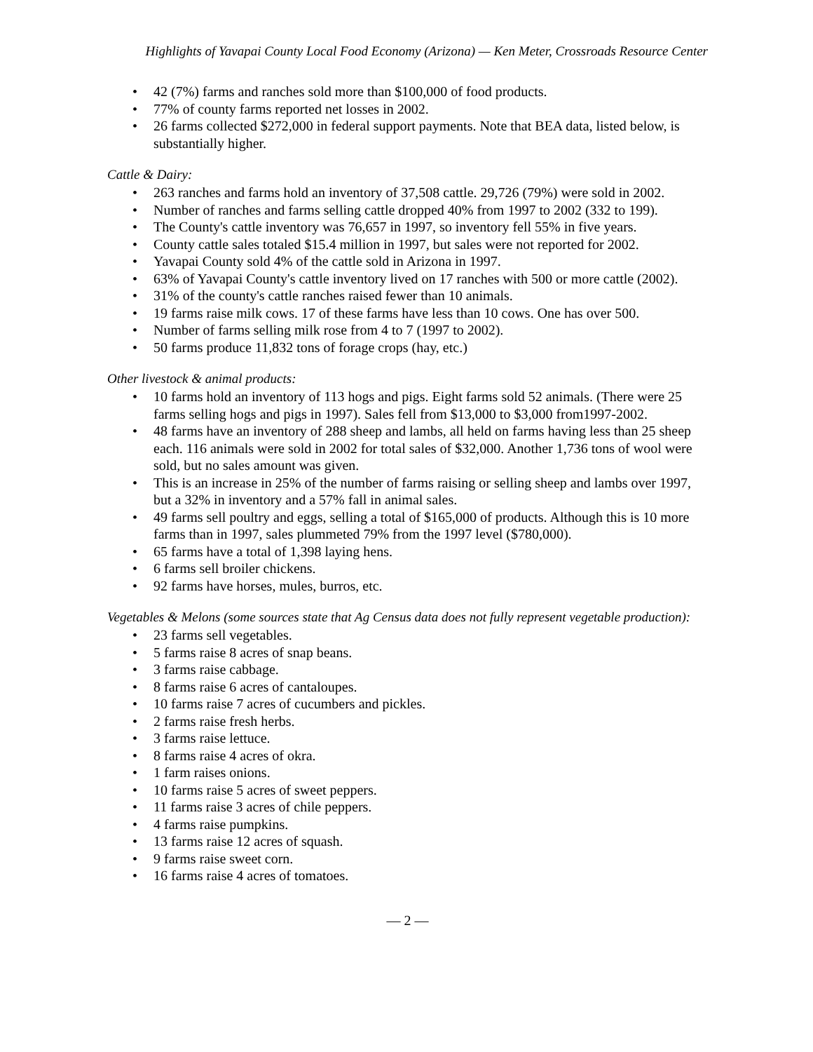Highlights of Yavapai County Local Food Economy (Arizona) — Ken Meter, Crossroads Resource Center
• 42 (7%) farms and ranches sold more than $100,000 of food products.
• 77% of county farms reported net losses in 2002.
• 26 farms collected $272,000 in federal support payments. Note that BEA data, listed below, is substantially higher.
Cattle & Dairy:
• 263 ranches and farms hold an inventory of 37,508 cattle. 29,726 (79%) were sold in 2002.
• Number of ranches and farms selling cattle dropped 40% from 1997 to 2002 (332 to 199).
• The County's cattle inventory was 76,657 in 1997, so inventory fell 55% in five years.
• County cattle sales totaled $15.4 million in 1997, but sales were not reported for 2002.
• Yavapai County sold 4% of the cattle sold in Arizona in 1997.
• 63% of Yavapai County's cattle inventory lived on 17 ranches with 500 or more cattle (2002).
• 31% of the county's cattle ranches raised fewer than 10 animals.
• 19 farms raise milk cows. 17 of these farms have less than 10 cows. One has over 500.
• Number of farms selling milk rose from 4 to 7 (1997 to 2002).
• 50 farms produce 11,832 tons of forage crops (hay, etc.)
Other livestock & animal products:
• 10 farms hold an inventory of 113 hogs and pigs. Eight farms sold 52 animals. (There were 25 farms selling hogs and pigs in 1997). Sales fell from $13,000 to $3,000 from1997-2002.
• 48 farms have an inventory of 288 sheep and lambs, all held on farms having less than 25 sheep each. 116 animals were sold in 2002 for total sales of $32,000. Another 1,736 tons of wool were sold, but no sales amount was given.
• This is an increase in 25% of the number of farms raising or selling sheep and lambs over 1997, but a 32% in inventory and a 57% fall in animal sales.
• 49 farms sell poultry and eggs, selling a total of $165,000 of products. Although this is 10 more farms than in 1997, sales plummeted 79% from the 1997 level ($780,000).
• 65 farms have a total of 1,398 laying hens.
• 6 farms sell broiler chickens.
• 92 farms have horses, mules, burros, etc.
Vegetables & Melons (some sources state that Ag Census data does not fully represent vegetable production):
• 23 farms sell vegetables.
• 5 farms raise 8 acres of snap beans.
• 3 farms raise cabbage.
• 8 farms raise 6 acres of cantaloupes.
• 10 farms raise 7 acres of cucumbers and pickles.
• 2 farms raise fresh herbs.
• 3 farms raise lettuce.
• 8 farms raise 4 acres of okra.
• 1 farm raises onions.
• 10 farms raise 5 acres of sweet peppers.
• 11 farms raise 3 acres of chile peppers.
• 4 farms raise pumpkins.
• 13 farms raise 12 acres of squash.
• 9 farms raise sweet corn.
• 16 farms raise 4 acres of tomatoes.
— 2 —